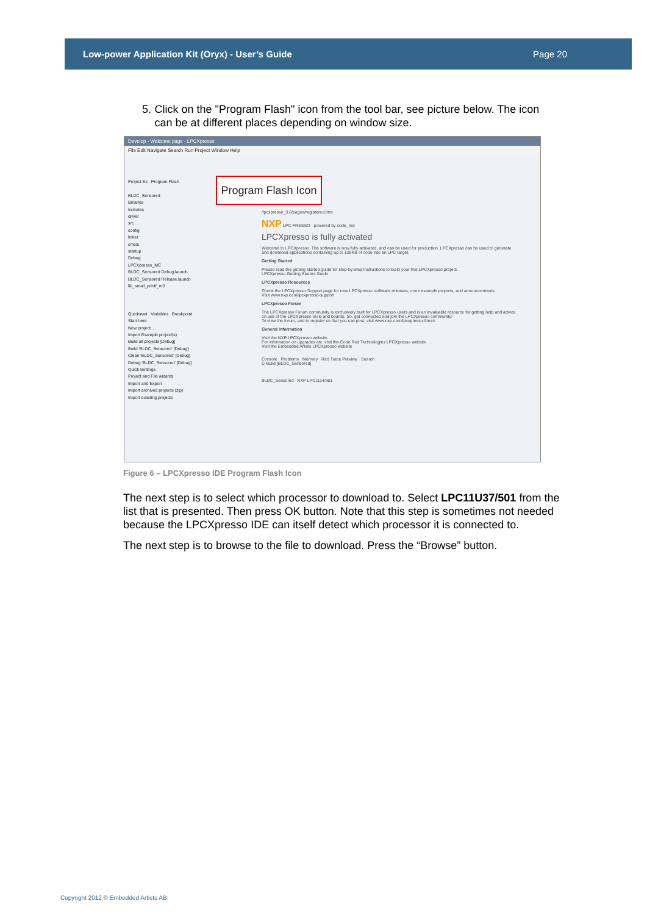Low-power Application Kit (Oryx) - User’s Guide Page 20
5. Click on the "Program Flash" icon from the tool bar, see picture below. The icon can be at different places depending on window size.
Develop - Welcome page - LPCXpresso
File Edit Navigate Search Run Project Window Help
Project Ex Program Flash
BLDC_Sensored
Binaries
Includes
driver
src
config
linker
cmsis
startup
Debug
LPCXpresso_MC
BLDC_Sensored Debug.launch
BLDC_Sensored Release.launch
lib_small_printf_m0
Quickstart Variables Breakpoint
Start here
New project...
Import Example project(s)
Build all projects [Debug]
Build 'BLDC_Sensored' [Debug]
Clean 'BLDC_Sensored' [Debug]
Debug 'BLDC_Sensored' [Debug]
Quick Settings
Project and File wizards
Import and Export
Import archived projects (zip)
Import exisiting projects
Program Flash Icon
/lpcxpresso_3.6/pages/registered.htm
NXP LPC PRESSO powered by code_red
LPCXpresso is fully activated
Welcome to LPCXpresso. The software is now fully activated, and can be used for production. LPCXpresso can be used to generate and download applications containing up to 128KB of code into an LPC target.
Getting Started
Please read the getting started guide for step-by-step instructions to build your first LPCXpresso project.
LPCXpresso Getting Started Guide
LPCXpresso Resources
Check the LPCXpresso Support page for new LPCXpresso software releases, more example projects, and announcements.
Visit www.nxp.com/lpcxpresso-support
LPCXpresso Forum
The LPCXpresso Forum community is exclusively built for LPCXpresso users and is an invaluable resource for getting help and advice on use of the LPCXpresso tools and boards. So, get connected and join the LPCXpresso community!
To view the forum, and to register so that you can post, visit www.nxp.com/lpcxpresso-forum
General Information
Visit the NXP LPCXpresso website
For information on upgrades etc. visit the Code Red Technologies LPCXpresso website
Visit the Embedded Artists LPCXpresso website
Console Problems Memory Red Trace Preview Search
C-Build [BLDC_Sensored]
BLDC_Sensored NXP LPC1114/301
Figure 6 – LPCXpresso IDE Program Flash Icon
The next step is to select which processor to download to. Select LPC11U37/501 from the list that is presented. Then press OK button. Note that this step is sometimes not needed because the LPCXpresso IDE can itself detect which processor it is connected to.
The next step is to browse to the file to download. Press the “Browse” button.
Copyright 2012 © Embedded Artists AB